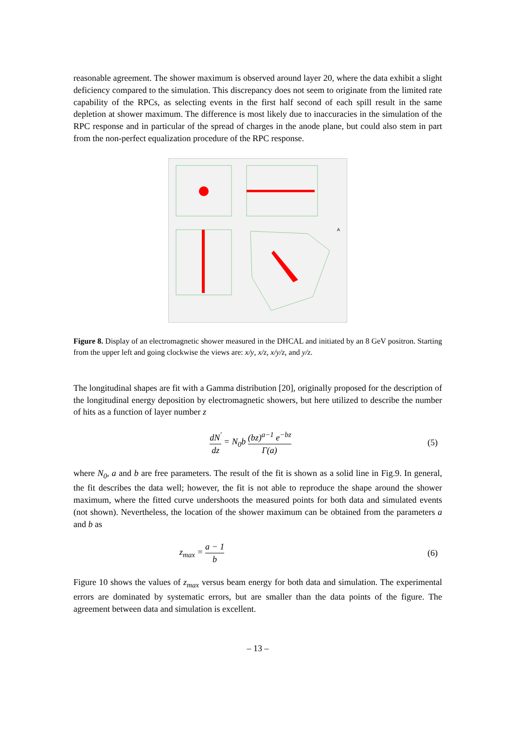reasonable agreement. The shower maximum is observed around layer 20, where the data exhibit a slight deficiency compared to the simulation. This discrepancy does not seem to originate from the limited rate capability of the RPCs, as selecting events in the first half second of each spill result in the same depletion at shower maximum. The difference is most likely due to inaccuracies in the simulation of the RPC response and in particular of the spread of charges in the anode plane, but could also stem in part from the non-perfect equalization procedure of the RPC response.
A
Figure 8. Display of an electromagnetic shower measured in the DHCAL and initiated by an 8 GeV positron. Starting from the upper left and going clockwise the views are: x/y, x/z, x/y/z, and y/z.
The longitudinal shapes are fit with a Gamma distribution [20], originally proposed for the description of the longitudinal energy deposition by electromagnetic showers, but here utilized to describe the number of hits as a function of layer number z
dN<sup>'</sup> dz = N<sub>0</sub>b (bz)<sup>a−1</sup> e<sup>−bz</sup> Γ(a)
(5)
where N<sub>0</sub>, a and b are free parameters. The result of the fit is shown as a solid line in Fig.9. In general, the fit describes the data well; however, the fit is not able to reproduce the shape around the shower maximum, where the fitted curve undershoots the measured points for both data and simulated events (not shown). Nevertheless, the location of the shower maximum can be obtained from the parameters a and b as
z<sub>max</sub> = a − 1 b
(6)
Figure 10 shows the values of z<sub>max</sub> versus beam energy for both data and simulation. The experimental errors are dominated by systematic errors, but are smaller than the data points of the figure. The agreement between data and simulation is excellent.
– 13 –